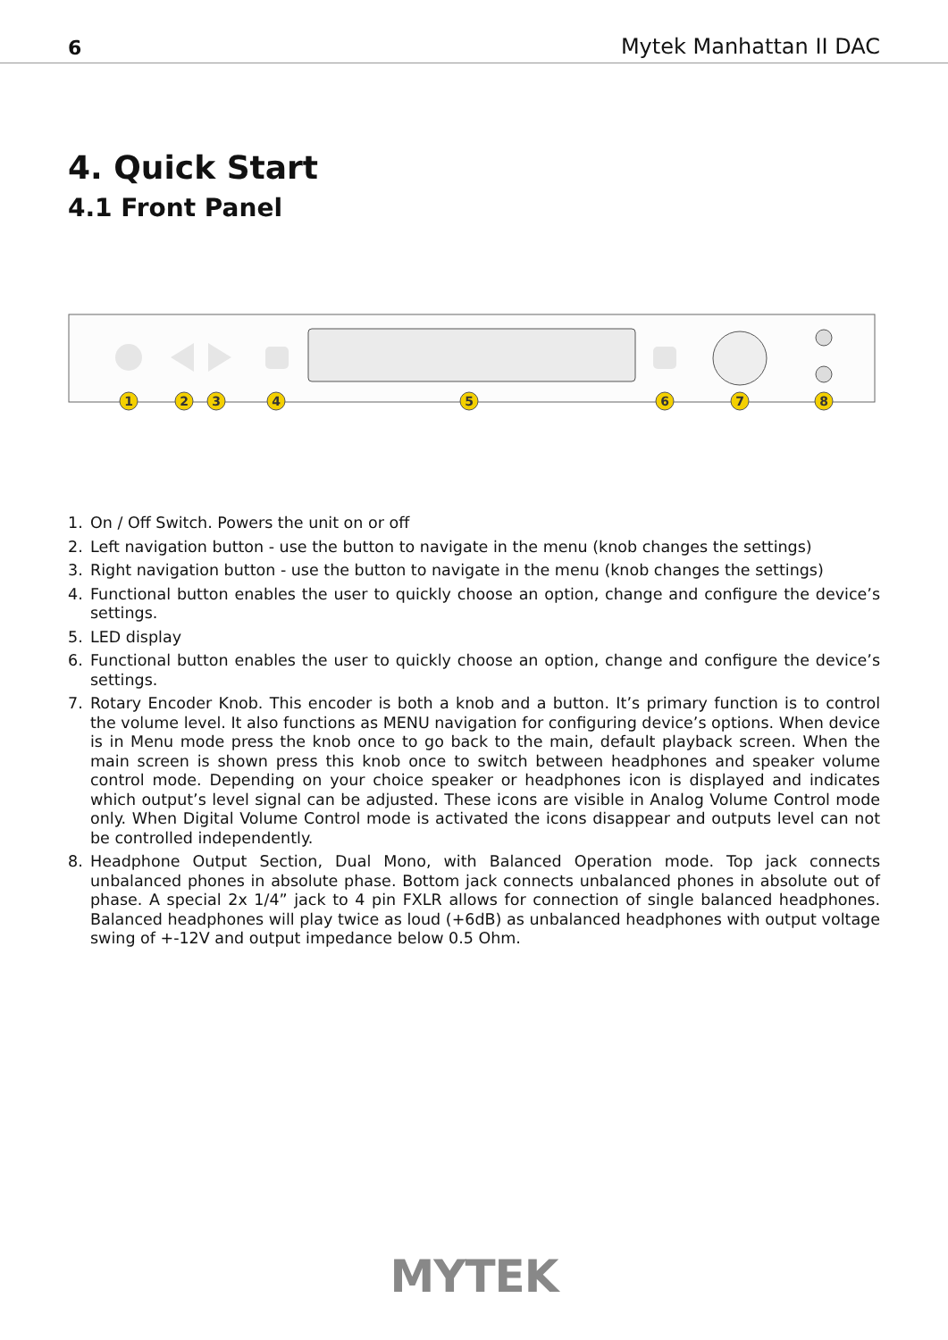6 Mytek Manhattan II DAC
4. Quick Start
4.1 Front Panel
1
2
3
4
5
6
7
8
1. On / Off Switch. Powers the unit on or off
2. Left navigation button - use the button to navigate in the menu (knob changes the settings)
3. Right navigation button - use the button to navigate in the menu (knob changes the settings)
4. Functional button enables the user to quickly choose an option, change and configure the device’s settings.
5. LED display
6. Functional button enables the user to quickly choose an option, change and configure the device’s settings.
7. Rotary Encoder Knob. This encoder is both a knob and a button. It’s primary function is to control the volume level. It also functions as MENU navigation for configuring device’s options. When device is in Menu mode press the knob once to go back to the main, default playback screen. When the main screen is shown press this knob once to switch between headphones and speaker volume control mode. Depending on your choice speaker or headphones icon is displayed and indicates which output’s level signal can be adjusted. These icons are visible in Analog Volume Control mode only. When Digital Volume Control mode is activated the icons disappear and outputs level can not be controlled independently.
8. Headphone Output Section, Dual Mono, with Balanced Operation mode. Top jack connects unbalanced phones in absolute phase. Bottom jack connects unbalanced phones in absolute out of phase. A special 2x 1/4” jack to 4 pin FXLR allows for connection of single balanced headphones. Balanced headphones will play twice as loud (+6dB) as unbalanced headphones with output voltage swing of +-12V and output impedance below 0.5 Ohm.
MYTEK